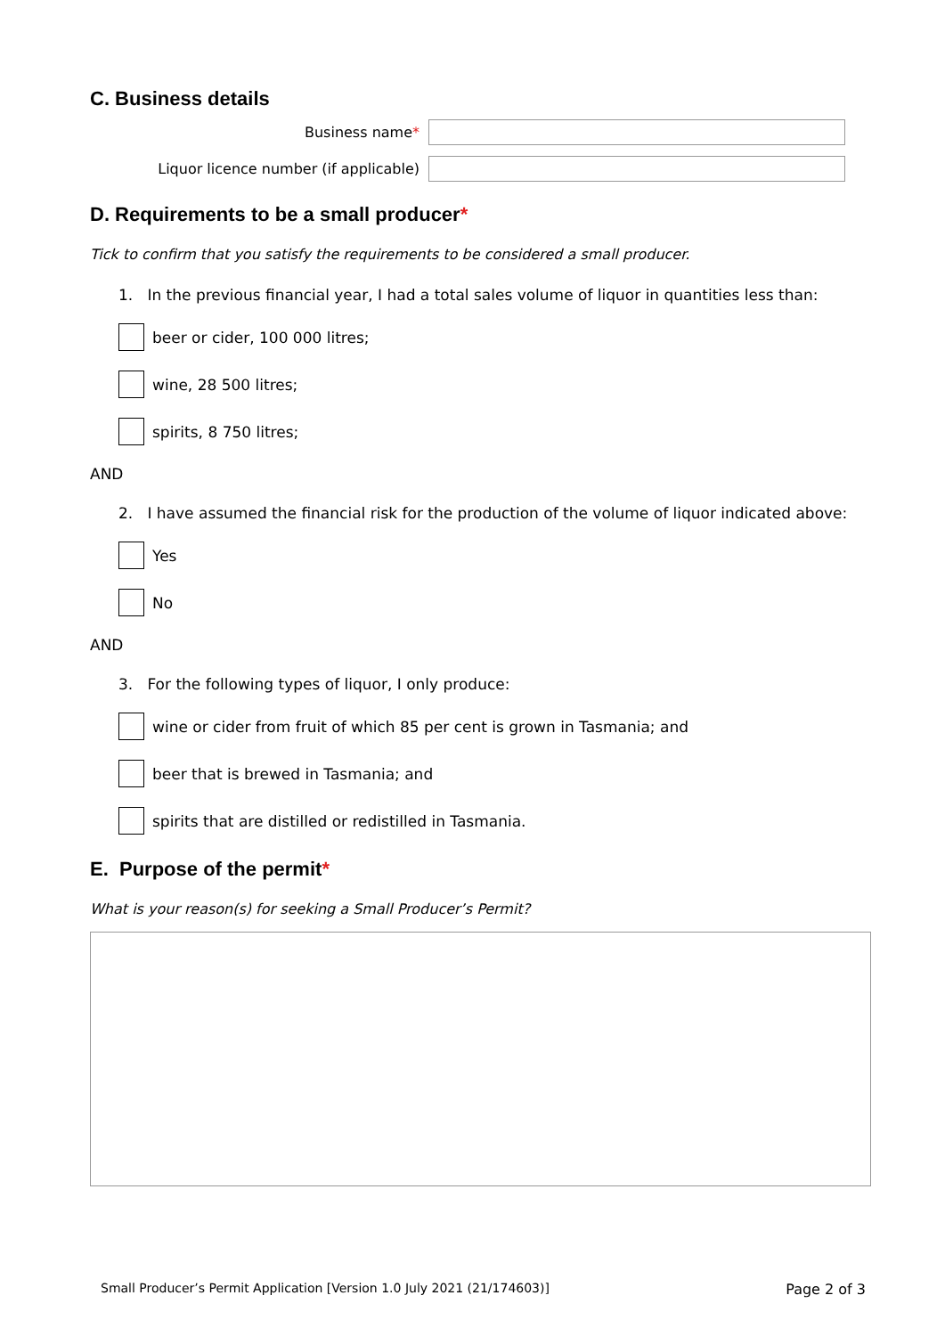C. Business details
Business name*
Liquor licence number (if applicable)
D. Requirements to be a small producer*
Tick to confirm that you satisfy the requirements to be considered a small producer.
1. In the previous financial year, I had a total sales volume of liquor in quantities less than:
beer or cider, 100 000 litres;
wine, 28 500 litres;
spirits, 8 750 litres;
AND
2. I have assumed the financial risk for the production of the volume of liquor indicated above:
Yes
No
AND
3. For the following types of liquor, I only produce:
wine or cider from fruit of which 85 per cent is grown in Tasmania; and
beer that is brewed in Tasmania; and
spirits that are distilled or redistilled in Tasmania.
E. Purpose of the permit*
What is your reason(s) for seeking a Small Producer’s Permit?
Small Producer’s Permit Application [Version 1.0 July 2021 (21/174603)] Page 2 of 3